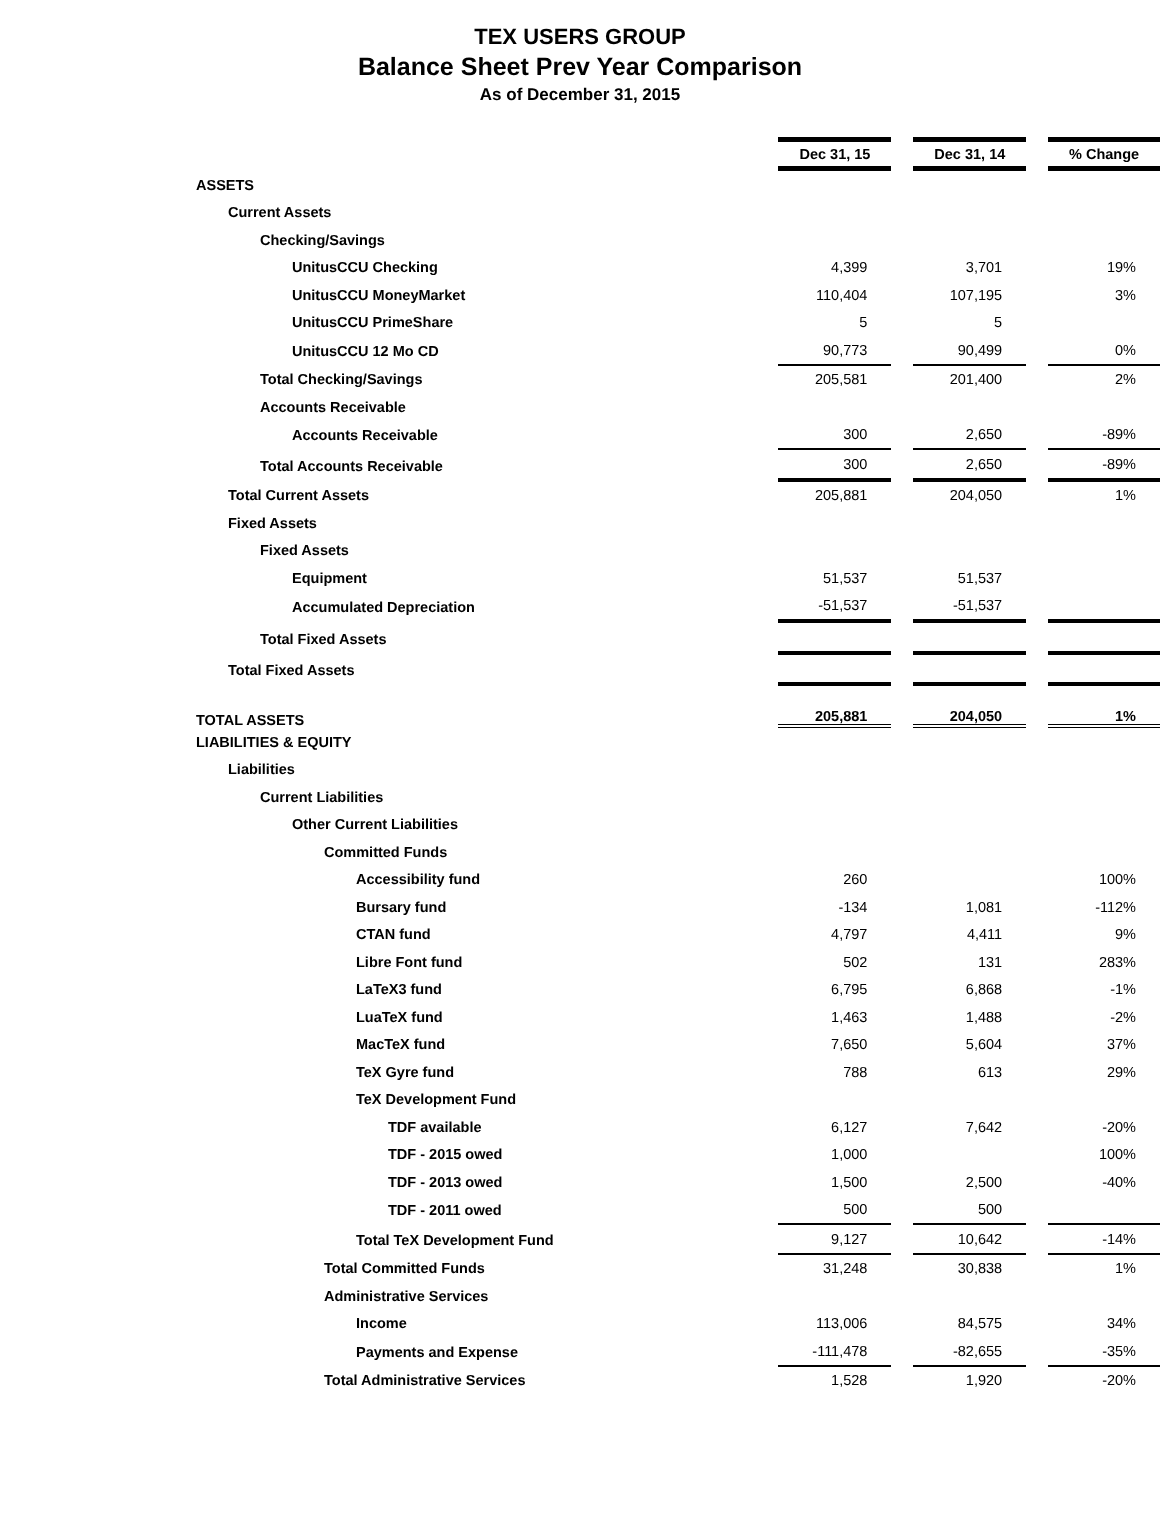TEX USERS GROUP
Balance Sheet Prev Year Comparison
As of December 31, 2015
| | Dec 31, 15 | | Dec 31, 14 | | % Change |
| ASSETS | | | | | |
| Current Assets | | | | | |
| Checking/Savings | | | | | |
| UnitusCCU Checking | 4,399 | | 3,701 | | 19% |
| UnitusCCU MoneyMarket | 110,404 | | 107,195 | | 3% |
| UnitusCCU PrimeShare | 5 | | 5 | | |
| UnitusCCU 12 Mo CD | 90,773 | | 90,499 | | 0% |
| Total Checking/Savings | 205,581 | | 201,400 | | 2% |
| Accounts Receivable | | | | | |
| Accounts Receivable | 300 | | 2,650 | | -89% |
| Total Accounts Receivable | 300 | | 2,650 | | -89% |
| Total Current Assets | 205,881 | | 204,050 | | 1% |
| Fixed Assets | | | | | |
| Fixed Assets | | | | | |
| Equipment | 51,537 | | 51,537 | | |
| Accumulated Depreciation | -51,537 | | -51,537 | | |
| Total Fixed Assets | | | | | |
| Total Fixed Assets | | | | | |
| TOTAL ASSETS | 205,881 | | 204,050 | | 1% |
| LIABILITIES & EQUITY | | | | | |
| Liabilities | | | | | |
| Current Liabilities | | | | | |
| Other Current Liabilities | | | | | |
| Committed Funds | | | | | |
| Accessibility fund | 260 | | | | 100% |
| Bursary fund | -134 | | 1,081 | | -112% |
| CTAN fund | 4,797 | | 4,411 | | 9% |
| Libre Font fund | 502 | | 131 | | 283% |
| LaTeX3 fund | 6,795 | | 6,868 | | -1% |
| LuaTeX fund | 1,463 | | 1,488 | | -2% |
| MacTeX fund | 7,650 | | 5,604 | | 37% |
| TeX Gyre fund | 788 | | 613 | | 29% |
| TeX Development Fund | | | | | |
| TDF available | 6,127 | | 7,642 | | -20% |
| TDF - 2015 owed | 1,000 | | | | 100% |
| TDF - 2013 owed | 1,500 | | 2,500 | | -40% |
| TDF - 2011 owed | 500 | | 500 | | |
| Total TeX Development Fund | 9,127 | | 10,642 | | -14% |
| Total Committed Funds | 31,248 | | 30,838 | | 1% |
| Administrative Services | | | | | |
| Income | 113,006 | | 84,575 | | 34% |
| Payments and Expense | -111,478 | | -82,655 | | -35% |
| Total Administrative Services | 1,528 | | 1,920 | | -20% |